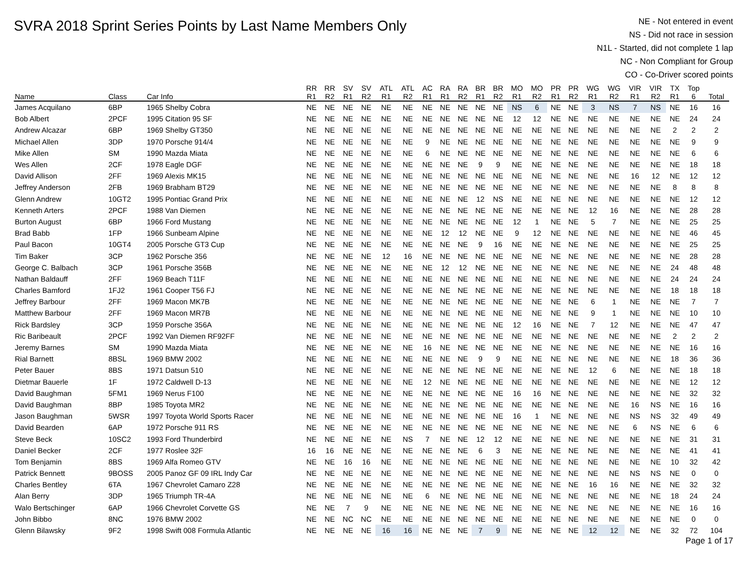SVRA 2018 Sprint Series Points by Last Name Members Only
NE - Not entered in event
NS - Did not race in session
N1L - Started, did not complete 1 lap
NC - Non Compliant for Group
CO - Co-Driver scored points
| Name | Class | Car Info | RR R1 | RR R2 | SV R1 | SV R2 | ATL R1 | ATL R2 | AC R1 | RA R1 | RA R2 | BR R1 | BR R2 | MO R1 | MO R2 | PR R1 | PR R2 | WG R1 | WG R2 | VIR R1 | VIR R2 | TX R1 | Top 6 | Total |
| --- | --- | --- | --- | --- | --- | --- | --- | --- | --- | --- | --- | --- | --- | --- | --- | --- | --- | --- | --- | --- | --- | --- | --- | --- |
| James Acquilano | 6BP | 1965 Shelby Cobra | NE | NE | NE | NE | NE | NE | NE | NE | NE | NE | NE | NS | 6 | NE | NE | 3 | NS | 7 | NS | NE | 16 | 16 |
| Bob Albert | 2PCF | 1995 Citation 95 SF | NE | NE | NE | NE | NE | NE | NE | NE | NE | NE | NE | 12 | 12 | NE | NE | NE | NE | NE | NE | NE | 24 | 24 |
| Andrew Alcazar | 6BP | 1969 Shelby GT350 | NE | NE | NE | NE | NE | NE | NE | NE | NE | NE | NE | NE | NE | NE | NE | NE | NE | NE | NE | 2 | 2 | 2 |
| Michael Allen | 3DP | 1970 Porsche 914/4 | NE | NE | NE | NE | NE | NE | 9 | NE | NE | NE | NE | NE | NE | NE | NE | NE | NE | NE | NE | NE | 9 | 9 |
| Mike Allen | SM | 1990 Mazda Miata | NE | NE | NE | NE | NE | NE | 6 | NE | NE | NE | NE | NE | NE | NE | NE | NE | NE | NE | NE | NE | 6 | 6 |
| Wes Allen | 2CF | 1978 Eagle DGF | NE | NE | NE | NE | NE | NE | NE | NE | NE | 9 | 9 | NE | NE | NE | NE | NE | NE | NE | NE | NE | 18 | 18 |
| David Allison | 2FF | 1969 Alexis MK15 | NE | NE | NE | NE | NE | NE | NE | NE | NE | NE | NE | NE | NE | NE | NE | NE | NE | 16 | 12 | NE | 12 | 12 |
| Jeffrey Anderson | 2FB | 1969 Brabham BT29 | NE | NE | NE | NE | NE | NE | NE | NE | NE | NE | NE | NE | NE | NE | NE | NE | NE | NE | NE | 8 | 8 | 8 |
| Glenn Andrew | 10GT2 | 1995 Pontiac Grand Prix | NE | NE | NE | NE | NE | NE | NE | NE | NE | 12 | NS | NE | NE | NE | NE | NE | NE | NE | NE | NE | 12 | 12 |
| Kenneth Arters | 2PCF | 1988 Van Diemen | NE | NE | NE | NE | NE | NE | NE | NE | NE | NE | NE | NE | NE | NE | NE | 12 | 16 | NE | NE | NE | 28 | 28 |
| Burton August | 6BP | 1966 Ford Mustang | NE | NE | NE | NE | NE | NE | NE | NE | NE | NE | NE | 12 | 1 | NE | NE | 5 | 7 | NE | NE | NE | 25 | 25 |
| Brad Babb | 1FP | 1966 Sunbeam Alpine | NE | NE | NE | NE | NE | NE | NE | 12 | 12 | NE | NE | 9 | 12 | NE | NE | NE | NE | NE | NE | NE | 46 | 45 |
| Paul Bacon | 10GT4 | 2005 Porsche GT3 Cup | NE | NE | NE | NE | NE | NE | NE | NE | NE | 9 | 16 | NE | NE | NE | NE | NE | NE | NE | NE | NE | 25 | 25 |
| Tim Baker | 3CP | 1962 Porsche 356 | NE | NE | NE | NE | 12 | 16 | NE | NE | NE | NE | NE | NE | NE | NE | NE | NE | NE | NE | NE | NE | 28 | 28 |
| George C. Balbach | 3CP | 1961 Porsche 356B | NE | NE | NE | NE | NE | NE | NE | 12 | 12 | NE | NE | NE | NE | NE | NE | NE | NE | NE | NE | 24 | 48 | 48 |
| Nathan Baldauff | 2FF | 1969 Beach T11F | NE | NE | NE | NE | NE | NE | NE | NE | NE | NE | NE | NE | NE | NE | NE | NE | NE | NE | NE | 24 | 24 | 24 |
| Charles Bamford | 1FJ2 | 1961 Cooper T56 FJ | NE | NE | NE | NE | NE | NE | NE | NE | NE | NE | NE | NE | NE | NE | NE | NE | NE | NE | NE | 18 | 18 | 18 |
| Jeffrey Barbour | 2FF | 1969 Macon MK7B | NE | NE | NE | NE | NE | NE | NE | NE | NE | NE | NE | NE | NE | NE | NE | 6 | 1 | NE | NE | NE | 7 | 7 |
| Matthew Barbour | 2FF | 1969 Macon MR7B | NE | NE | NE | NE | NE | NE | NE | NE | NE | NE | NE | NE | NE | NE | NE | 9 | 1 | NE | NE | NE | 10 | 10 |
| Rick Bardsley | 3CP | 1959 Porsche 356A | NE | NE | NE | NE | NE | NE | NE | NE | NE | NE | NE | 12 | 16 | NE | NE | 7 | 12 | NE | NE | NE | 47 | 47 |
| Ric Baribeault | 2PCF | 1992 Van Diemen RF92FF | NE | NE | NE | NE | NE | NE | NE | NE | NE | NE | NE | NE | NE | NE | NE | NE | NE | NE | NE | 2 | 2 | 2 |
| Jeremy Barnes | SM | 1990 Mazda Miata | NE | NE | NE | NE | NE | NE | 16 | NE | NE | NE | NE | NE | NE | NE | NE | NE | NE | NE | NE | NE | 16 | 16 |
| Rial Barnett | 8BSL | 1969 BMW 2002 | NE | NE | NE | NE | NE | NE | NE | NE | NE | 9 | 9 | NE | NE | NE | NE | NE | NE | NE | NE | 18 | 36 | 36 |
| Peter Bauer | 8BS | 1971 Datsun 510 | NE | NE | NE | NE | NE | NE | NE | NE | NE | NE | NE | NE | NE | NE | NE | 12 | 6 | NE | NE | NE | 18 | 18 |
| Dietmar Bauerle | 1F | 1972 Caldwell D-13 | NE | NE | NE | NE | NE | NE | 12 | NE | NE | NE | NE | NE | NE | NE | NE | NE | NE | NE | NE | NE | 12 | 12 |
| David Baughman | 5FM1 | 1969 Nerus F100 | NE | NE | NE | NE | NE | NE | NE | NE | NE | NE | NE | 16 | 16 | NE | NE | NE | NE | NE | NE | NE | 32 | 32 |
| David Baughman | 8BP | 1985 Toyota MR2 | NE | NE | NE | NE | NE | NE | NE | NE | NE | NE | NE | NE | NE | NE | NE | NE | NE | 16 | NS | NE | 16 | 16 |
| Jason Baughman | 5WSR | 1997 Toyota World Sports Racer | NE | NE | NE | NE | NE | NE | NE | NE | NE | NE | NE | 16 | 1 | NE | NE | NE | NE | NS | NS | 32 | 49 | 49 |
| David Bearden | 6AP | 1972 Porsche 911 RS | NE | NE | NE | NE | NE | NE | NE | NE | NE | NE | NE | NE | NE | NE | NE | NE | NE | 6 | NS | NE | 6 | 6 |
| Steve Beck | 10SC2 | 1993 Ford Thunderbird | NE | NE | NE | NE | NE | NS | 7 | NE | NE | 12 | 12 | NE | NE | NE | NE | NE | NE | NE | NE | NE | 31 | 31 |
| Daniel Becker | 2CF | 1977 Roslee 32F | 16 | 16 | NE | NE | NE | NE | NE | NE | NE | 6 | 3 | NE | NE | NE | NE | NE | NE | NE | NE | NE | 41 | 41 |
| Tom Benjamin | 8BS | 1969 Alfa Romeo GTV | NE | NE | 16 | 16 | NE | NE | NE | NE | NE | NE | NE | NE | NE | NE | NE | NE | NE | NE | NE | 10 | 32 | 42 |
| Patrick Bennett | 9BOSS | 2005 Panoz GF 09 IRL Indy Car | NE | NE | NE | NE | NE | NE | NE | NE | NE | NE | NE | NE | NE | NE | NE | NE | NE | NS | NS | NE | 0 | 0 |
| Charles Bentley | 6TA | 1967 Chevrolet Camaro Z28 | NE | NE | NE | NE | NE | NE | NE | NE | NE | NE | NE | NE | NE | NE | NE | 16 | 16 | NE | NE | NE | 32 | 32 |
| Alan Berry | 3DP | 1965 Triumph TR-4A | NE | NE | NE | NE | NE | NE | 6 | NE | NE | NE | NE | NE | NE | NE | NE | NE | NE | NE | NE | 18 | 24 | 24 |
| Walo Bertschinger | 6AP | 1966 Chevrolet Corvette GS | NE | NE | 7 | 9 | NE | NE | NE | NE | NE | NE | NE | NE | NE | NE | NE | NE | NE | NE | NE | NE | 16 | 16 |
| John Bibbo | 8NC | 1976 BMW 2002 | NE | NE | NC | NC | NE | NE | NE | NE | NE | NE | NE | NE | NE | NE | NE | NE | NE | NE | NE | NE | 0 | 0 |
| Glenn Bilawsky | 9F2 | 1998 Swift 008 Formula Atlantic | NE | NE | NE | NE | 16 | 16 | NE | NE | NE | 7 | 9 | NE | NE | NE | NE | 12 | 12 | NE | NE | 32 | 72 | 104 |
Page 1 of 17